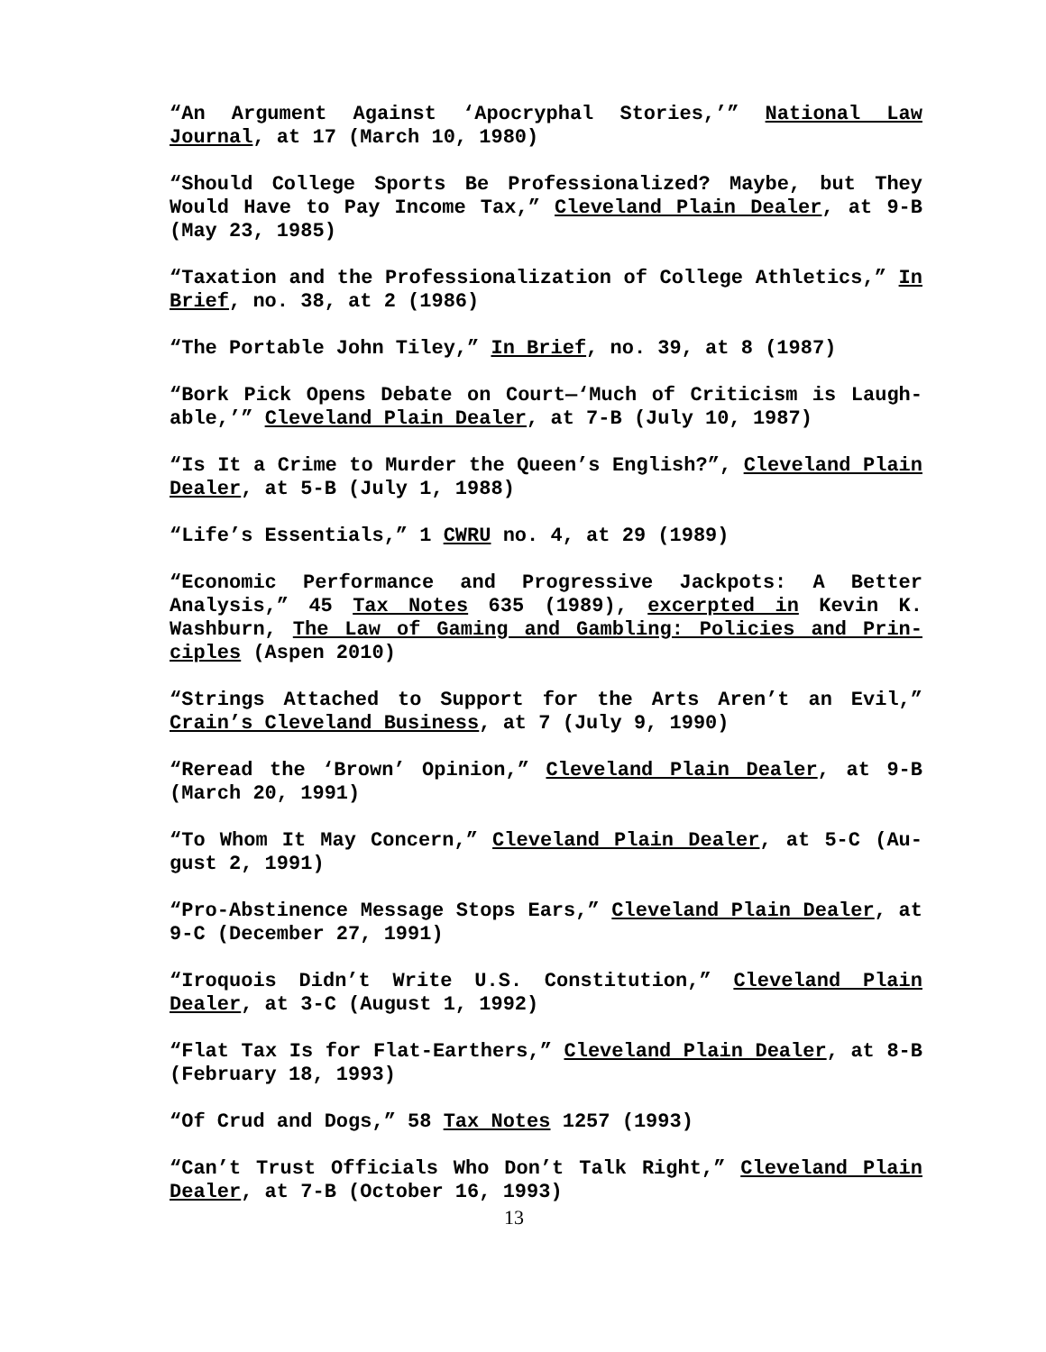“An Argument Against ‘Apocryphal Stories,’” National Law Journal, at 17 (March 10, 1980)
“Should College Sports Be Professionalized? Maybe, but They Would Have to Pay Income Tax,” Cleveland Plain Dealer, at 9-B (May 23, 1985)
“Taxation and the Professionalization of College Athletics,” In Brief, no. 38, at 2 (1986)
“The Portable John Tiley,” In Brief, no. 39, at 8 (1987)
“Bork Pick Opens Debate on Court—‘Much of Criticism is Laugh-able,’” Cleveland Plain Dealer, at 7-B (July 10, 1987)
“Is It a Crime to Murder the Queen’s English?”, Cleveland Plain Dealer, at 5-B (July 1, 1988)
“Life’s Essentials,” 1 CWRU no. 4, at 29 (1989)
“Economic Performance and Progressive Jackpots: A Better Analysis,” 45 Tax Notes 635 (1989), excerpted in Kevin K. Washburn, The Law of Gaming and Gambling: Policies and Prin-ciples (Aspen 2010)
“Strings Attached to Support for the Arts Aren’t an Evil,” Crain’s Cleveland Business, at 7 (July 9, 1990)
“Reread the ‘Brown’ Opinion,” Cleveland Plain Dealer, at 9-B (March 20, 1991)
“To Whom It May Concern,” Cleveland Plain Dealer, at 5-C (Au-gust 2, 1991)
“Pro-Abstinence Message Stops Ears,” Cleveland Plain Dealer, at 9-C (December 27, 1991)
“Iroquois Didn’t Write U.S. Constitution,” Cleveland Plain Dealer, at 3-C (August 1, 1992)
“Flat Tax Is for Flat-Earthers,” Cleveland Plain Dealer, at 8-B (February 18, 1993)
“Of Crud and Dogs,” 58 Tax Notes 1257 (1993)
“Can’t Trust Officials Who Don’t Talk Right,” Cleveland Plain Dealer, at 7-B (October 16, 1993)
13